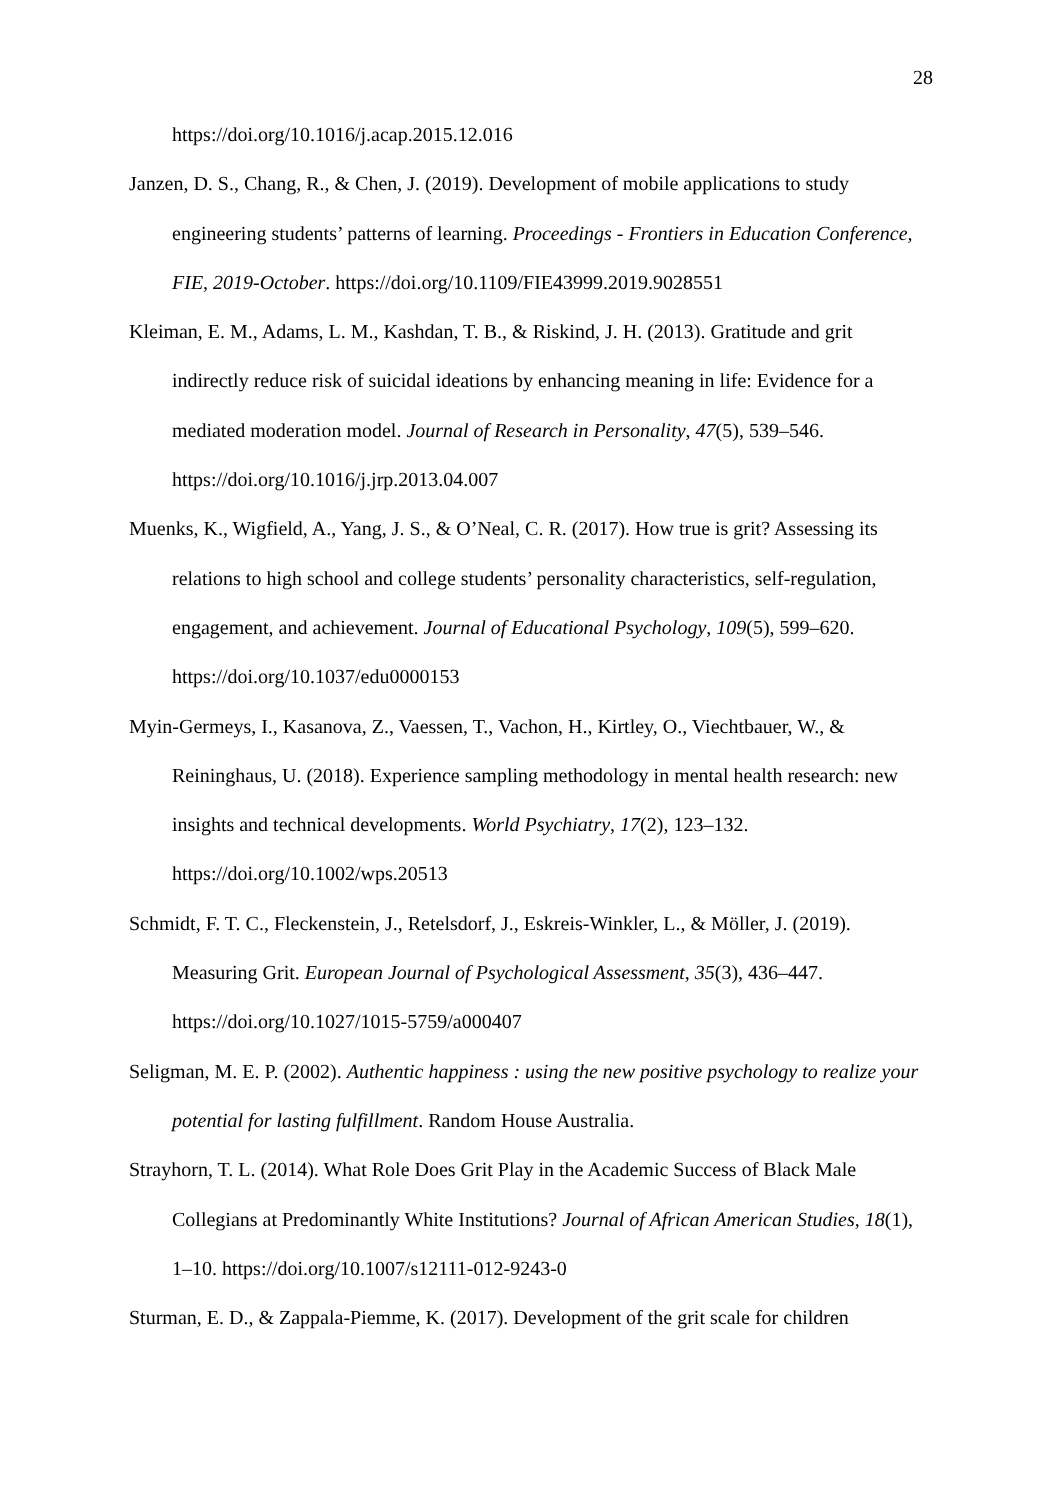28
https://doi.org/10.1016/j.acap.2015.12.016
Janzen, D. S., Chang, R., & Chen, J. (2019). Development of mobile applications to study engineering students’ patterns of learning. Proceedings - Frontiers in Education Conference, FIE, 2019-October. https://doi.org/10.1109/FIE43999.2019.9028551
Kleiman, E. M., Adams, L. M., Kashdan, T. B., & Riskind, J. H. (2013). Gratitude and grit indirectly reduce risk of suicidal ideations by enhancing meaning in life: Evidence for a mediated moderation model. Journal of Research in Personality, 47(5), 539–546. https://doi.org/10.1016/j.jrp.2013.04.007
Muenks, K., Wigfield, A., Yang, J. S., & O’Neal, C. R. (2017). How true is grit? Assessing its relations to high school and college students’ personality characteristics, self-regulation, engagement, and achievement. Journal of Educational Psychology, 109(5), 599–620. https://doi.org/10.1037/edu0000153
Myin-Germeys, I., Kasanova, Z., Vaessen, T., Vachon, H., Kirtley, O., Viechtbauer, W., & Reininghaus, U. (2018). Experience sampling methodology in mental health research: new insights and technical developments. World Psychiatry, 17(2), 123–132. https://doi.org/10.1002/wps.20513
Schmidt, F. T. C., Fleckenstein, J., Retelsdorf, J., Eskreis-Winkler, L., & Möller, J. (2019). Measuring Grit. European Journal of Psychological Assessment, 35(3), 436–447. https://doi.org/10.1027/1015-5759/a000407
Seligman, M. E. P. (2002). Authentic happiness : using the new positive psychology to realize your potential for lasting fulfillment. Random House Australia.
Strayhorn, T. L. (2014). What Role Does Grit Play in the Academic Success of Black Male Collegians at Predominantly White Institutions? Journal of African American Studies, 18(1), 1–10. https://doi.org/10.1007/s12111-012-9243-0
Sturman, E. D., & Zappala-Piemme, K. (2017). Development of the grit scale for children